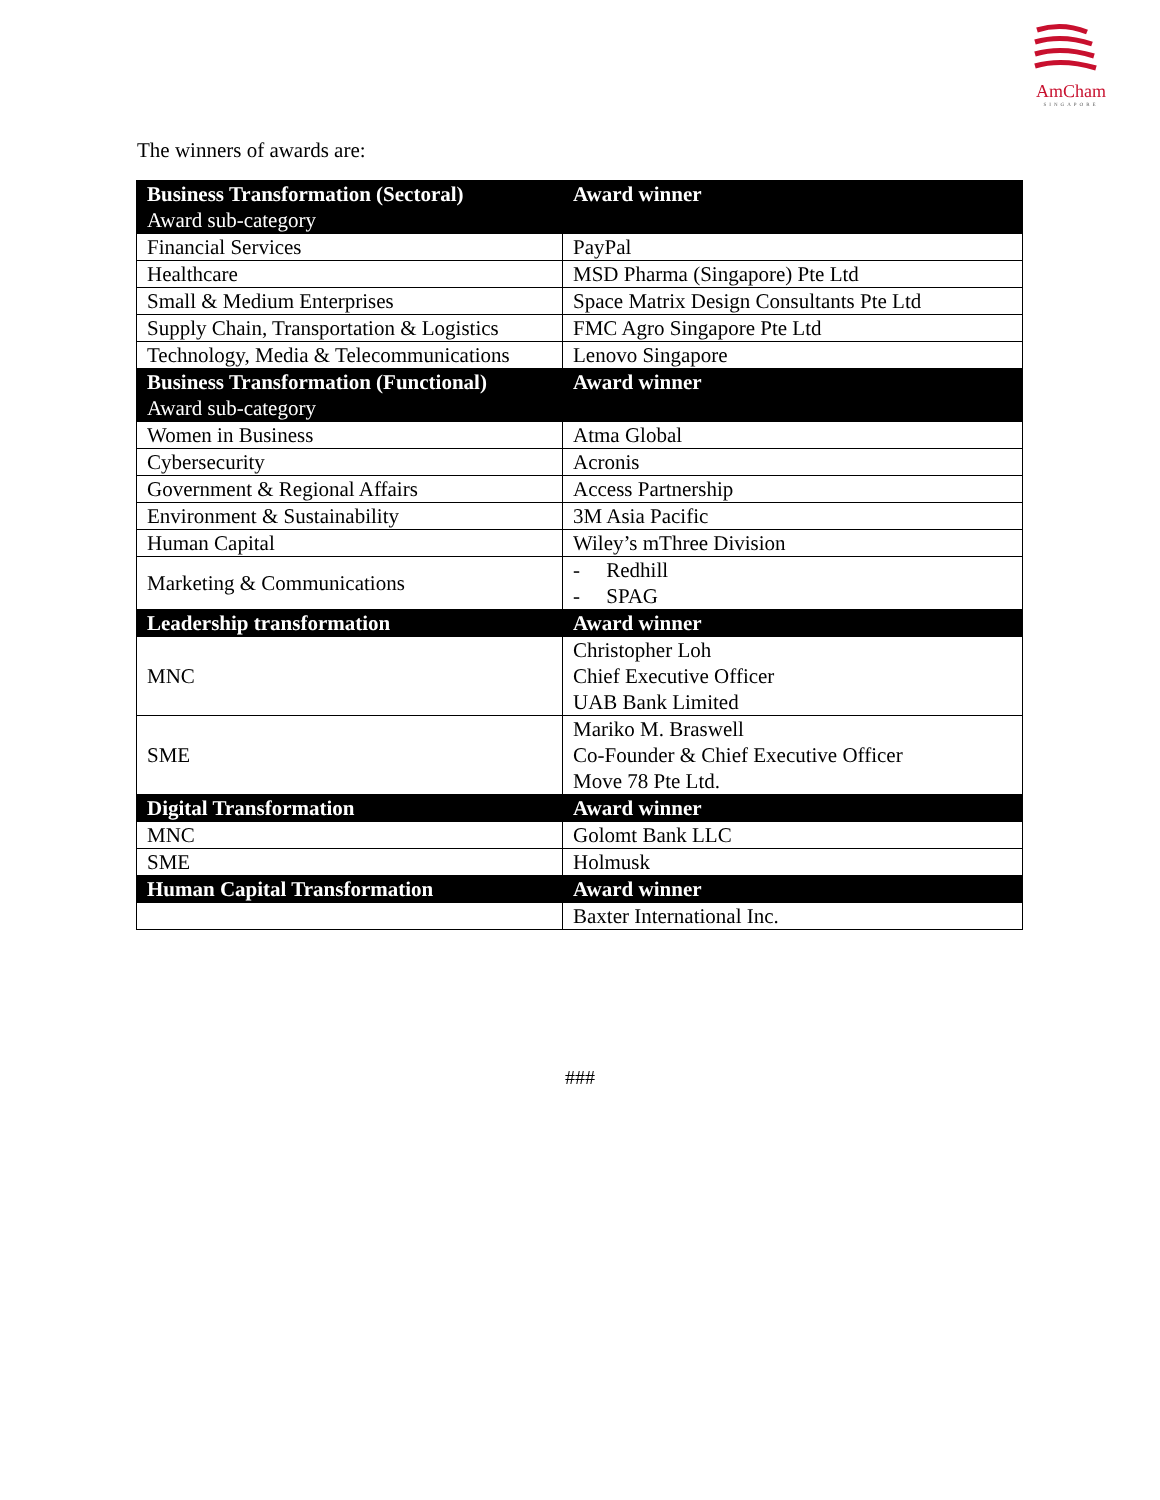AmCham
SINGAPORE
The winners of awards are:
| Business Transformation (Sectoral) Award sub-category | Award winner |
| --- | --- |
| Financial Services | PayPal |
| Healthcare | MSD Pharma (Singapore) Pte Ltd |
| Small & Medium Enterprises | Space Matrix Design Consultants Pte Ltd |
| Supply Chain, Transportation & Logistics | FMC Agro Singapore Pte Ltd |
| Technology, Media & Telecommunications | Lenovo Singapore |
| Business Transformation (Functional) Award sub-category | Award winner |
| Women in Business | Atma Global |
| Cybersecurity | Acronis |
| Government & Regional Affairs | Access Partnership |
| Environment & Sustainability | 3M Asia Pacific |
| Human Capital | Wiley’s mThree Division |
| Marketing & Communications | - Redhill - SPAG |
| Leadership transformation | Award winner |
| MNC | Christopher Loh Chief Executive Officer UAB Bank Limited |
| SME | Mariko M. Braswell Co-Founder & Chief Executive Officer Move 78 Pte Ltd. |
| Digital Transformation | Award winner |
| MNC | Golomt Bank LLC |
| SME | Holmusk |
| Human Capital Transformation | Award winner |
| | Baxter International Inc. |
###